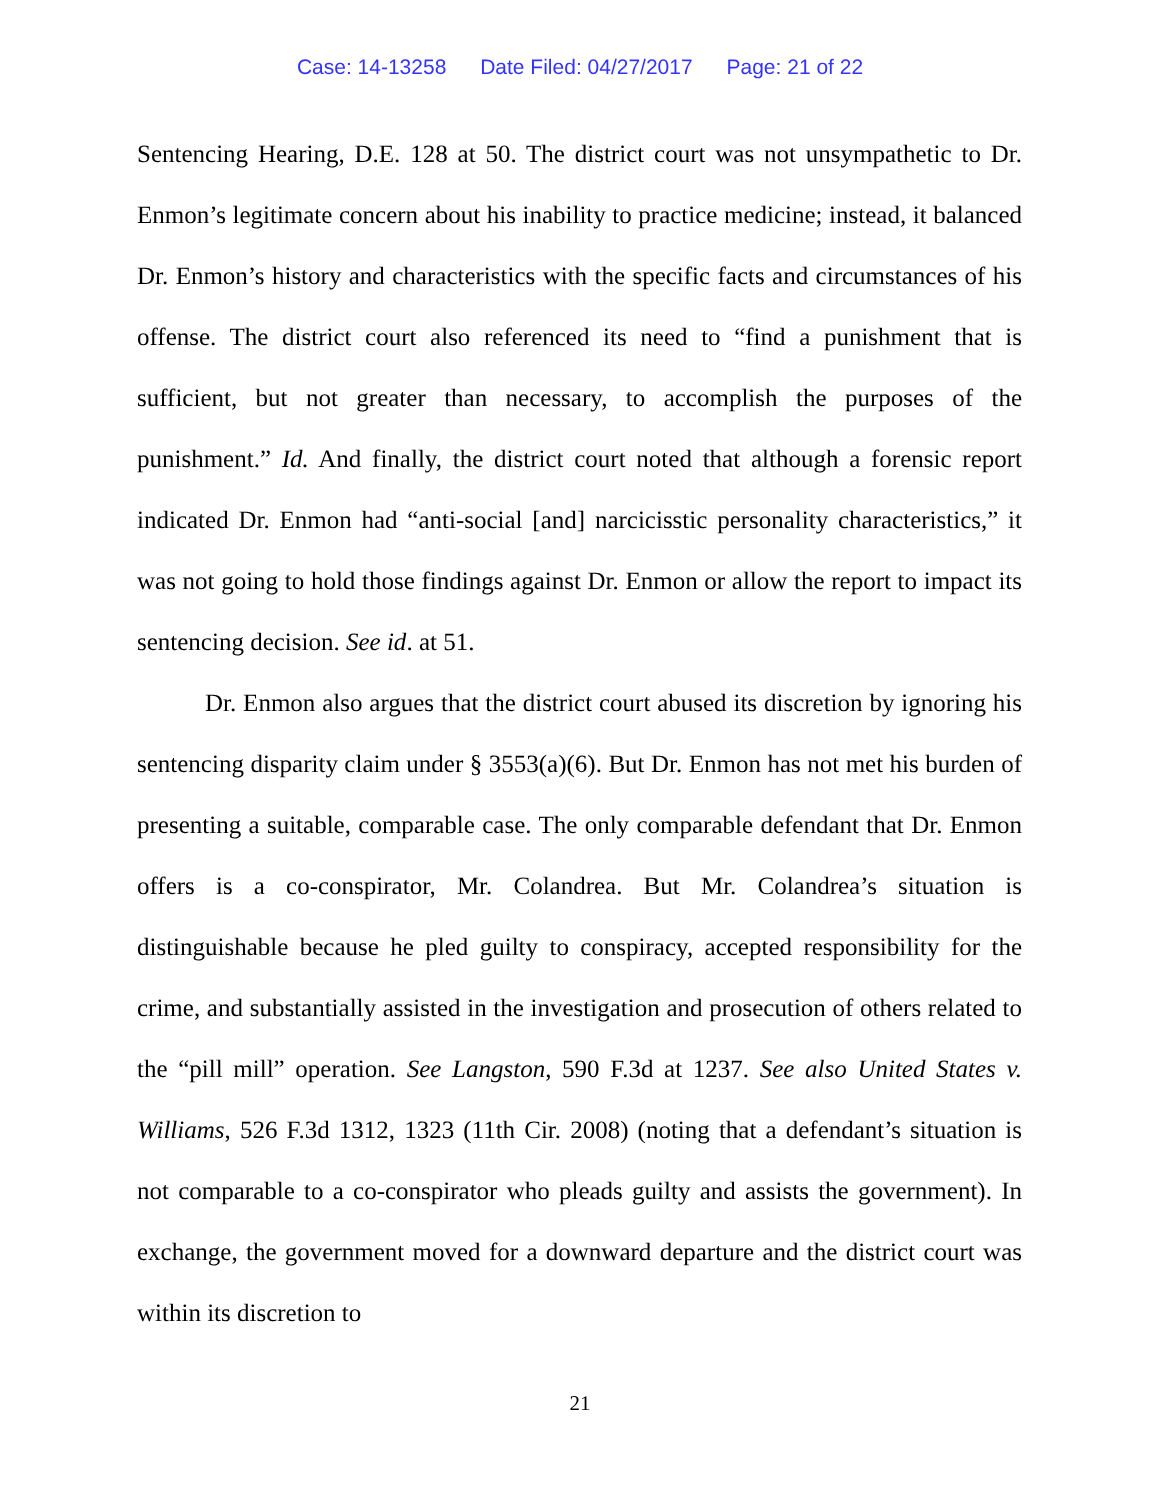Case: 14-13258 Date Filed: 04/27/2017 Page: 21 of 22
Sentencing Hearing, D.E. 128 at 50. The district court was not unsympathetic to Dr. Enmon’s legitimate concern about his inability to practice medicine; instead, it balanced Dr. Enmon’s history and characteristics with the specific facts and circumstances of his offense. The district court also referenced its need to “find a punishment that is sufficient, but not greater than necessary, to accomplish the purposes of the punishment.” Id. And finally, the district court noted that although a forensic report indicated Dr. Enmon had “anti-social [and] narcicisstic personality characteristics,” it was not going to hold those findings against Dr. Enmon or allow the report to impact its sentencing decision. See id. at 51.
Dr. Enmon also argues that the district court abused its discretion by ignoring his sentencing disparity claim under § 3553(a)(6). But Dr. Enmon has not met his burden of presenting a suitable, comparable case. The only comparable defendant that Dr. Enmon offers is a co-conspirator, Mr. Colandrea. But Mr. Colandrea’s situation is distinguishable because he pled guilty to conspiracy, accepted responsibility for the crime, and substantially assisted in the investigation and prosecution of others related to the “pill mill” operation. See Langston, 590 F.3d at 1237. See also United States v. Williams, 526 F.3d 1312, 1323 (11th Cir. 2008) (noting that a defendant’s situation is not comparable to a co-conspirator who pleads guilty and assists the government). In exchange, the government moved for a downward departure and the district court was within its discretion to
21